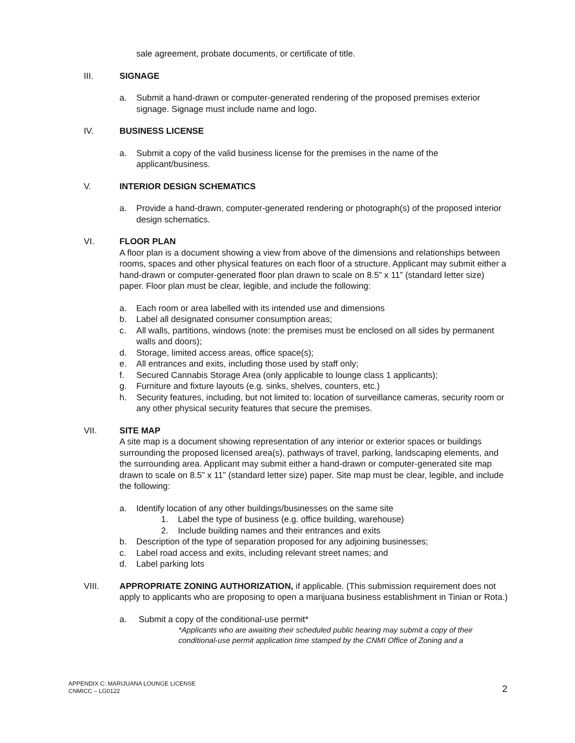sale agreement, probate documents, or certificate of title.
III. SIGNAGE
a. Submit a hand-drawn or computer-generated rendering of the proposed premises exterior signage. Signage must include name and logo.
IV. BUSINESS LICENSE
a. Submit a copy of the valid business license for the premises in the name of the applicant/business.
V. INTERIOR DESIGN SCHEMATICS
a. Provide a hand-drawn, computer-generated rendering or photograph(s) of the proposed interior design schematics.
VI. FLOOR PLAN
A floor plan is a document showing a view from above of the dimensions and relationships between rooms, spaces and other physical features on each floor of a structure. Applicant may submit either a hand-drawn or computer-generated floor plan drawn to scale on 8.5” x 11” (standard letter size) paper. Floor plan must be clear, legible, and include the following:
a. Each room or area labelled with its intended use and dimensions
b. Label all designated consumer consumption areas;
c. All walls, partitions, windows (note: the premises must be enclosed on all sides by permanent walls and doors);
d. Storage, limited access areas, office space(s);
e. All entrances and exits, including those used by staff only;
f. Secured Cannabis Storage Area (only applicable to lounge class 1 applicants);
g. Furniture and fixture layouts (e.g. sinks, shelves, counters, etc.)
h. Security features, including, but not limited to: location of surveillance cameras, security room or any other physical security features that secure the premises.
VII. SITE MAP
A site map is a document showing representation of any interior or exterior spaces or buildings surrounding the proposed licensed area(s), pathways of travel, parking, landscaping elements, and the surrounding area. Applicant may submit either a hand-drawn or computer-generated site map drawn to scale on 8.5” x 11” (standard letter size) paper. Site map must be clear, legible, and include the following:
a. Identify location of any other buildings/businesses on the same site
1. Label the type of business (e.g. office building, warehouse)
2. Include building names and their entrances and exits
b. Description of the type of separation proposed for any adjoining businesses;
c. Label road access and exits, including relevant street names; and
d. Label parking lots
VIII. APPROPRIATE ZONING AUTHORIZATION, if applicable. (This submission requirement does not apply to applicants who are proposing to open a marijuana business establishment in Tinian or Rota.)
a. Submit a copy of the conditional-use permit*
*Applicants who are awaiting their scheduled public hearing may submit a copy of their conditional-use permit application time stamped by the CNMI Office of Zoning and a
APPENDIX C: MARIJUANA LOUNGE LICENSE
CNMICC – LG0122
2